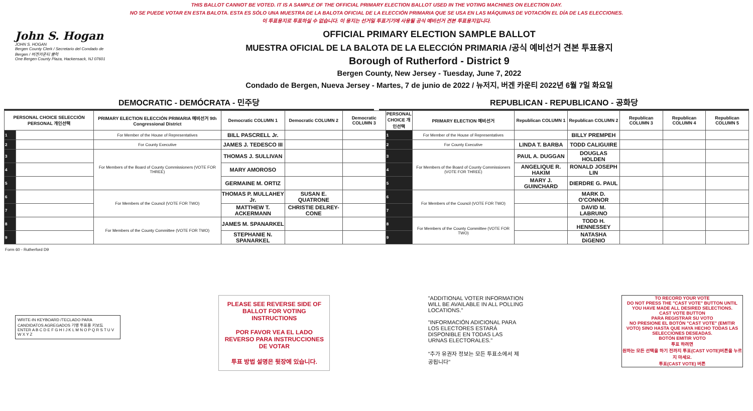THIS BALLOT CANNOT BE VOTED. IT IS A SAMPLE OF THE OFFICIAL PRIMARY ELECTION BALLOT USED IN THE VOTING MACHINES ON ELECTION DAY.
NO SE PUEDE VOTAR EN ESTA BALOTA. ESTA ES SÓLO UNA MUESTRA DE LA BALOTA OFICIAL DE LA ELECCIÓN PRIMARIA QUE SE USA EN LAS MÁQUINAS DE VOTACIÓN EL DÍA DE LAS ELECCIONES.
이 투표용지로 투표하실 수 없습니다. 이 용지는 선거일 투표기기에 사용될 공식 예비선거 견본 투표용지입니다.
John S. Hogan
JOHN S. HOGAN
Bergen County Clerk / Secretario del Condado de Bergen / 버겐카운티 클럭
One Bergen County Plaza, Hackensack, NJ 07601
OFFICIAL PRIMARY ELECTION SAMPLE BALLOT
MUESTRA OFICIAL DE LA BALOTA DE LA ELECCIÓN PRIMARIA /공식 예비선거 견본 투표용지
Borough of Rutherford - District 9
Bergen County, New Jersey - Tuesday, June 7, 2022
Condado de Bergen, Nueva Jersey - Martes, 7 de junio de 2022 / 뉴저지, 버겐 카운티 2022년 6월 7일 화요일
DEMOCRATIC - DEMÓCRATA - 민주당 REPUBLICAN - REPUBLICANO - 공화당
| PERSONAL CHOICE SELECCIÓN PERSONAL 개인선택 | | PRIMARY ELECTION ELECCIÓN PRIMARIA 예비선거 9th Congressional District | Democratic COLUMN 1 | Democratic COLUMN 2 | Democratic COLUMN 3 | PERSONAL CHOICE 개인선택 | PRIMARY ELECTION 예비선거 | Republican COLUMN 1 | Republican COLUMN 2 | Republican COLUMN 3 | Republican COLUMN 4 | Republican COLUMN 5 |
| --- | --- | --- | --- | --- | --- | --- | --- | --- | --- | --- | --- | --- |
| 1 | | For Member of the House of Representatives | BILL PASCRELL Jr. | | | 1 | For Member of the House of Representatives | | BILLY PREMPEH | | | |
| 2 | | For County Executive | JAMES J. TEDESCO III | | | 2 | For County Executive | LINDA T. BARBA | TODD CALIGUIRE | | | |
| 3 | | For Members of the Board of County Commissioners (VOTE FOR THREE) | THOMAS J. SULLIVAN | | | 3 | For Members of the Board of County Commissioners (VOTE FOR THREE) | PAUL A. DUGGAN | DOUGLAS HOLDEN | | | |
| 4 | | | MARY AMOROSO | | | 4 | | ANGELIQUE R. HAKIM | RONALD JOSEPH LIN | | | |
| 5 | | | GERMAINE M. ORTIZ | | | 5 | | MARY J. GUINCHARD | DIERDRE G. PAUL | | | |
| 6 | | For Members of the Council (VOTE FOR TWO) | THOMAS P. MULLAHEY Jr. | SUSAN E. QUATRONE | | 6 | For Members of the Council (VOTE FOR TWO) | | MARK D. O'CONNOR | | | |
| 7 | | | MATTHEW T. ACKERMANN | CHRISTIE DELREY-CONE | | 7 | | | DAVID M. LABRUNO | | | |
| 8 | | For Members of the County Committee (VOTE FOR TWO) | JAMES M. SPANARKEL | | | 8 | For Members of the County Committee (VOTE FOR TWO) | | TODD H. HENNESSEY | | | |
| 9 | | | STEPHANIE N. SPANARKEL | | | 9 | | | NATASHA DiGENIO | | | |
Form 60 - Rutherford D9
WRITE-IN KEYBOARD /TECLADO PARA CANDIDATOS AGREGADOS 기명 투표용 키보드
ENTER A B C D E F G H I J K L M N O P Q R S T U V W X Y Z
PLEASE SEE REVERSE SIDE OF BALLOT FOR VOTING INSTRUCTIONS
POR FAVOR VEA EL LADO REVERSO PARA INSTRUCCIONES DE VOTAR
투표 방법 설명은 뒷장에 있습니다.
"ADDITIONAL VOTER INFORMATION WILL BE AVAILABLE IN ALL POLLING LOCATIONS."
"INFORMACIÓN ADICIONAL PARA LOS ELECTORES ESTARÁ DISPONIBLE EN TODAS LAS URNAS ELECTORALES."
"추가 유권자 정보는 모든 투표소에서 제공됩니다"
TO RECORD YOUR VOTE
DO NOT PRESS THE "CAST VOTE" BUTTON UNTIL YOU HAVE MADE ALL DESIRED SELECTIONS.
CAST VOTE BUTTON
PARA REGISTRAR SU VOTO
NO PRESIONE EL BOTÓN "CAST VOTE" (EMITIR VOTO) SINO HASTA QUE HAYA HECHO TODAS LAS SELECCIONES DESEADAS.
BOTÓN EMITIR VOTO
투표 하려면
원하는 모든 선택을 하기 전까지 투표(CAST VOTE)버튼을 누르지 마세요.
투표(CAST VOTE) 버튼